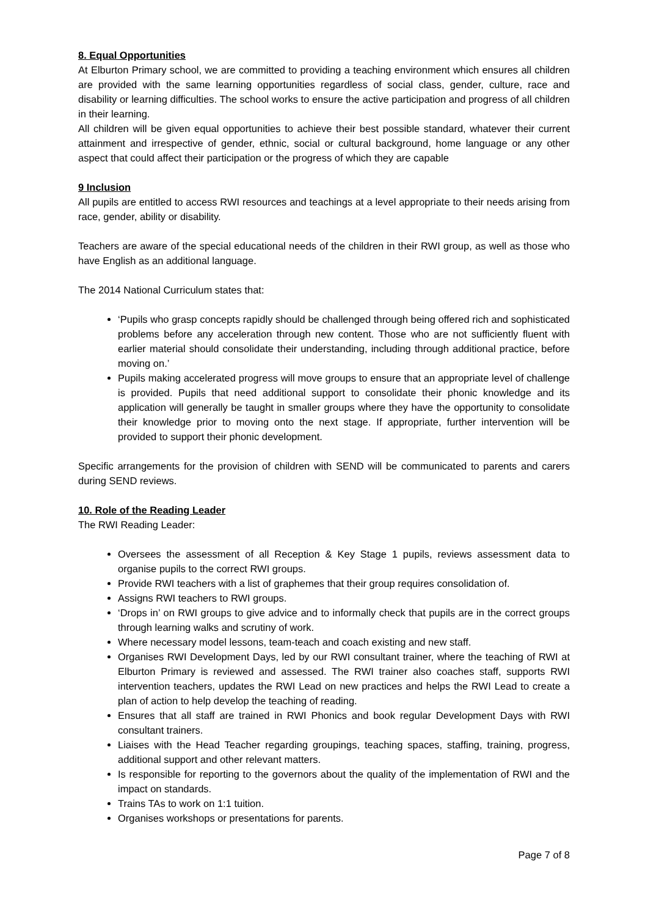8. Equal Opportunities
At Elburton Primary school, we are committed to providing a teaching environment which ensures all children are provided with the same learning opportunities regardless of social class, gender, culture, race and disability or learning difficulties. The school works to ensure the active participation and progress of all children in their learning.
All children will be given equal opportunities to achieve their best possible standard, whatever their current attainment and irrespective of gender, ethnic, social or cultural background, home language or any other aspect that could affect their participation or the progress of which they are capable
9 Inclusion
All pupils are entitled to access RWI resources and teachings at a level appropriate to their needs arising from race, gender, ability or disability.
Teachers are aware of the special educational needs of the children in their RWI group, as well as those who have English as an additional language.
The 2014 National Curriculum states that:
‘Pupils who grasp concepts rapidly should be challenged through being offered rich and sophisticated problems before any acceleration through new content. Those who are not sufficiently fluent with earlier material should consolidate their understanding, including through additional practice, before moving on.’
Pupils making accelerated progress will move groups to ensure that an appropriate level of challenge is provided. Pupils that need additional support to consolidate their phonic knowledge and its application will generally be taught in smaller groups where they have the opportunity to consolidate their knowledge prior to moving onto the next stage. If appropriate, further intervention will be provided to support their phonic development.
Specific arrangements for the provision of children with SEND will be communicated to parents and carers during SEND reviews.
10. Role of the Reading Leader
The RWI Reading Leader:
Oversees the assessment of all Reception & Key Stage 1 pupils, reviews assessment data to organise pupils to the correct RWI groups.
Provide RWI teachers with a list of graphemes that their group requires consolidation of.
Assigns RWI teachers to RWI groups.
‘Drops in’ on RWI groups to give advice and to informally check that pupils are in the correct groups through learning walks and scrutiny of work.
Where necessary model lessons, team-teach and coach existing and new staff.
Organises RWI Development Days, led by our RWI consultant trainer, where the teaching of RWI at Elburton Primary is reviewed and assessed. The RWI trainer also coaches staff, supports RWI intervention teachers, updates the RWI Lead on new practices and helps the RWI Lead to create a plan of action to help develop the teaching of reading.
Ensures that all staff are trained in RWI Phonics and book regular Development Days with RWI consultant trainers.
Liaises with the Head Teacher regarding groupings, teaching spaces, staffing, training, progress, additional support and other relevant matters.
Is responsible for reporting to the governors about the quality of the implementation of RWI and the impact on standards.
Trains TAs to work on 1:1 tuition.
Organises workshops or presentations for parents.
Page 7 of 8